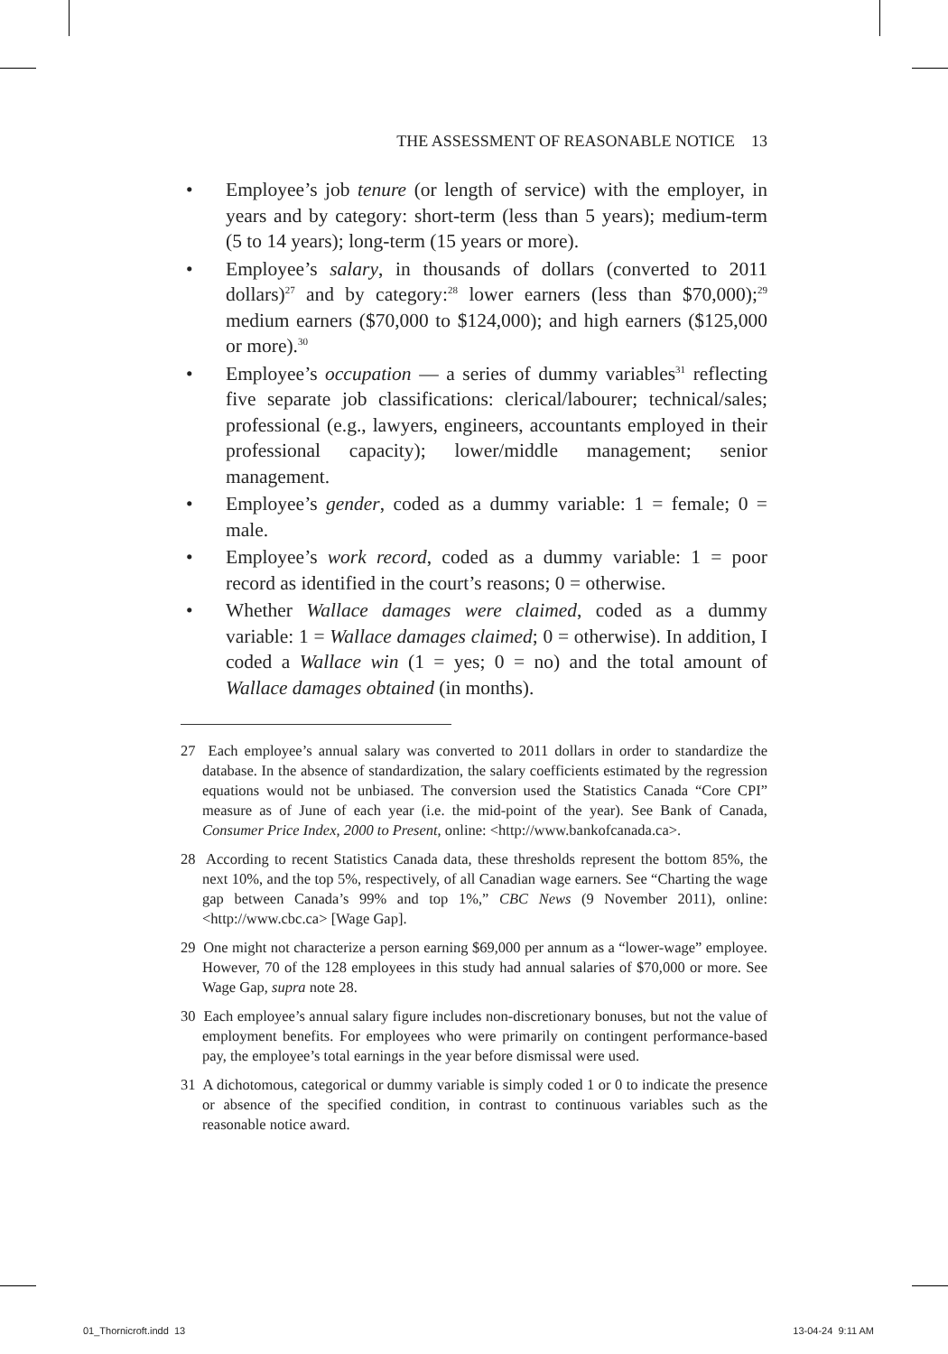THE ASSESSMENT OF REASONABLE NOTICE 13
• Employee’s job tenure (or length of service) with the employer, in years and by category: short-term (less than 5 years); medium-term (5 to 14 years); long-term (15 years or more).
• Employee’s salary, in thousands of dollars (converted to 2011 dollars)<sup>27</sup> and by category:<sup>28</sup> lower earners (less than $70,000);<sup>29</sup> medium earners ($70,000 to $124,000); and high earners ($125,000 or more).<sup>30</sup>
• Employee’s occupation — a series of dummy variables<sup>31</sup> reflecting five separate job classifications: clerical/labourer; technical/sales; professional (e.g., lawyers, engineers, accountants employed in their professional capacity); lower/middle management; senior management.
• Employee’s gender, coded as a dummy variable: 1 = female; 0 = male.
• Employee’s work record, coded as a dummy variable: 1 = poor record as identified in the court’s reasons; 0 = otherwise.
• Whether Wallace damages were claimed, coded as a dummy variable: 1 = Wallace damages claimed; 0 = otherwise). In addition, I coded a Wallace win (1 = yes; 0 = no) and the total amount of Wallace damages obtained (in months).
27 Each employee’s annual salary was converted to 2011 dollars in order to standardize the database. In the absence of standardization, the salary coefficients estimated by the regression equations would not be unbiased. The conversion used the Statistics Canada “Core CPI” measure as of June of each year (i.e. the mid-point of the year). See Bank of Canada, Consumer Price Index, 2000 to Present, online: <http://www.bankofcanada.ca>.
28 According to recent Statistics Canada data, these thresholds represent the bottom 85%, the next 10%, and the top 5%, respectively, of all Canadian wage earners. See “Charting the wage gap between Canada’s 99% and top 1%,” CBC News (9 November 2011), online: <http://www.cbc.ca> [Wage Gap].
29 One might not characterize a person earning $69,000 per annum as a “lower-wage” employee. However, 70 of the 128 employees in this study had annual salaries of $70,000 or more. See Wage Gap, supra note 28.
30 Each employee’s annual salary figure includes non-discretionary bonuses, but not the value of employment benefits. For employees who were primarily on contingent performance-based pay, the employee’s total earnings in the year before dismissal were used.
31 A dichotomous, categorical or dummy variable is simply coded 1 or 0 to indicate the presence or absence of the specified condition, in contrast to continuous variables such as the reasonable notice award.
01_Thornicroft.indd 13 13-04-24 9:11 AM